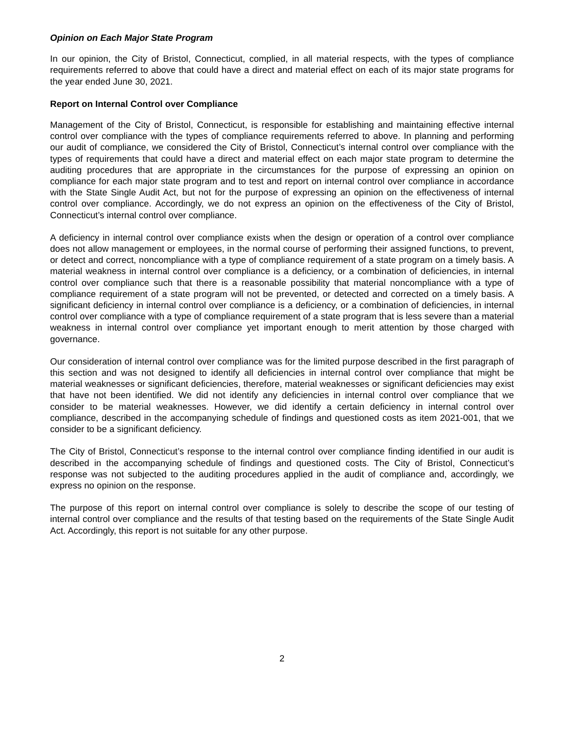Opinion on Each Major State Program
In our opinion, the City of Bristol, Connecticut, complied, in all material respects, with the types of compliance requirements referred to above that could have a direct and material effect on each of its major state programs for the year ended June 30, 2021.
Report on Internal Control over Compliance
Management of the City of Bristol, Connecticut, is responsible for establishing and maintaining effective internal control over compliance with the types of compliance requirements referred to above. In planning and performing our audit of compliance, we considered the City of Bristol, Connecticut’s internal control over compliance with the types of requirements that could have a direct and material effect on each major state program to determine the auditing procedures that are appropriate in the circumstances for the purpose of expressing an opinion on compliance for each major state program and to test and report on internal control over compliance in accordance with the State Single Audit Act, but not for the purpose of expressing an opinion on the effectiveness of internal control over compliance. Accordingly, we do not express an opinion on the effectiveness of the City of Bristol, Connecticut’s internal control over compliance.
A deficiency in internal control over compliance exists when the design or operation of a control over compliance does not allow management or employees, in the normal course of performing their assigned functions, to prevent, or detect and correct, noncompliance with a type of compliance requirement of a state program on a timely basis. A material weakness in internal control over compliance is a deficiency, or a combination of deficiencies, in internal control over compliance such that there is a reasonable possibility that material noncompliance with a type of compliance requirement of a state program will not be prevented, or detected and corrected on a timely basis. A significant deficiency in internal control over compliance is a deficiency, or a combination of deficiencies, in internal control over compliance with a type of compliance requirement of a state program that is less severe than a material weakness in internal control over compliance yet important enough to merit attention by those charged with governance.
Our consideration of internal control over compliance was for the limited purpose described in the first paragraph of this section and was not designed to identify all deficiencies in internal control over compliance that might be material weaknesses or significant deficiencies, therefore, material weaknesses or significant deficiencies may exist that have not been identified. We did not identify any deficiencies in internal control over compliance that we consider to be material weaknesses. However, we did identify a certain deficiency in internal control over compliance, described in the accompanying schedule of findings and questioned costs as item 2021-001, that we consider to be a significant deficiency.
The City of Bristol, Connecticut’s response to the internal control over compliance finding identified in our audit is described in the accompanying schedule of findings and questioned costs. The City of Bristol, Connecticut’s response was not subjected to the auditing procedures applied in the audit of compliance and, accordingly, we express no opinion on the response.
The purpose of this report on internal control over compliance is solely to describe the scope of our testing of internal control over compliance and the results of that testing based on the requirements of the State Single Audit Act. Accordingly, this report is not suitable for any other purpose.
2